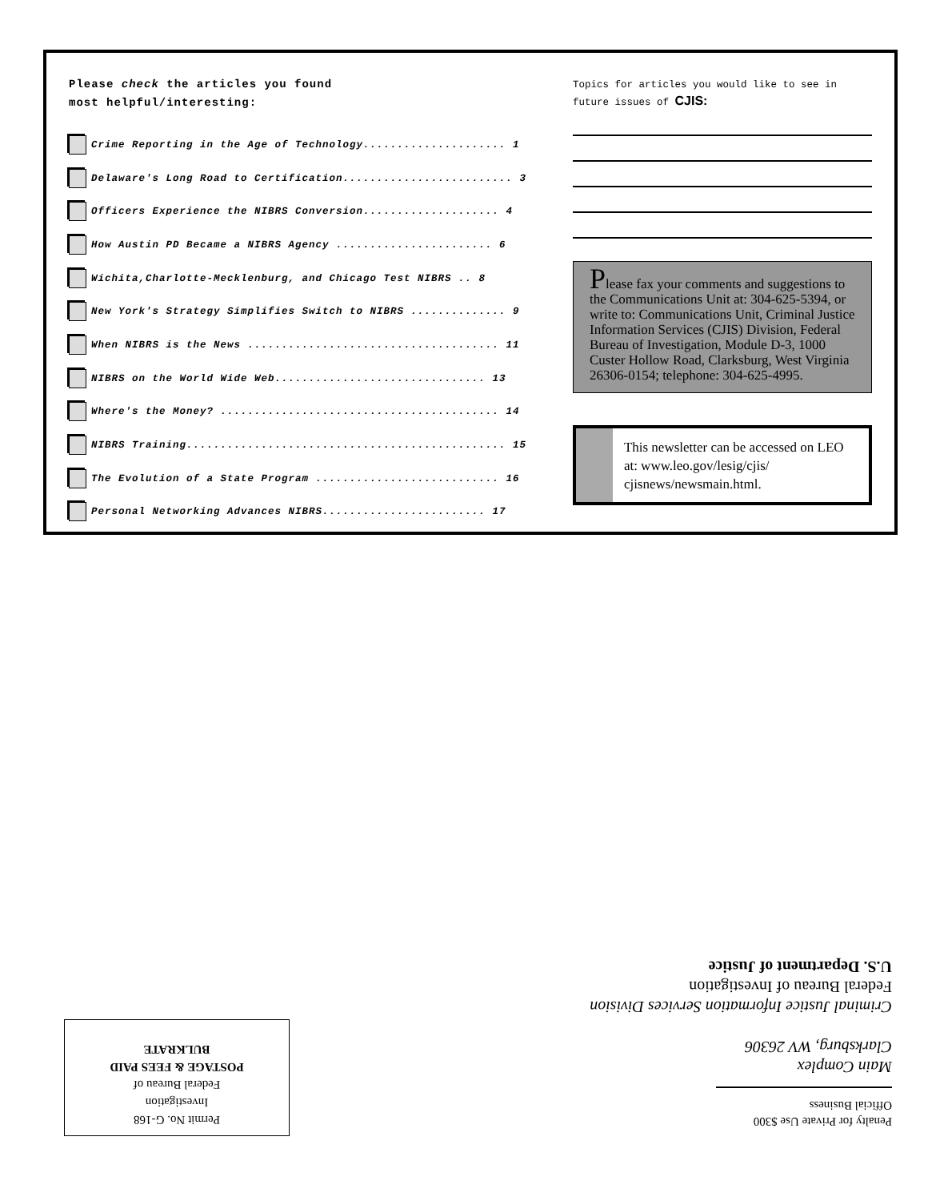Please check the articles you found
most helpful/interesting:
Crime Reporting in the Age of Technology..................... 1
Delaware's Long Road to Certification......................... 3
Officers Experience the NIBRS Conversion.................... 4
How Austin PD Became a NIBRS Agency ....................... 6
Wichita,Charlotte-Mecklenburg, and Chicago Test NIBRS .. 8
New York's Strategy Simplifies Switch to NIBRS .............. 9
When NIBRS is the News ..................................... 11
NIBRS on the World Wide Web............................... 13
Where's the Money? ......................................... 14
NIBRS Training............................................... 15
The Evolution of a State Program ........................... 16
Personal Networking Advances NIBRS........................ 17
Topics for articles you would like to see in future issues of CJIS:
Please fax your comments and suggestions to the Communications Unit at: 304-625-5394, or write to: Communications Unit, Criminal Justice Information Services (CJIS) Division, Federal Bureau of Investigation, Module D-3, 1000 Custer Hollow Road, Clarksburg, West Virginia 26306-0154; telephone: 304-625-4995.
This newsletter can be accessed on LEO at: www.leo.gov/lesig/cjis/ cjisnews/newsmain.html.
Permit No. G-168
Investigation
Federal Bureau of
POSTAGE & FEES PAID
BULKRATE
Penalty for Private Use $300
Official Business
Main Complex
Clarksburg, WV 26306
Criminal Justice Information Services Division
Federal Bureau of Investigation
U.S. Department of Justice